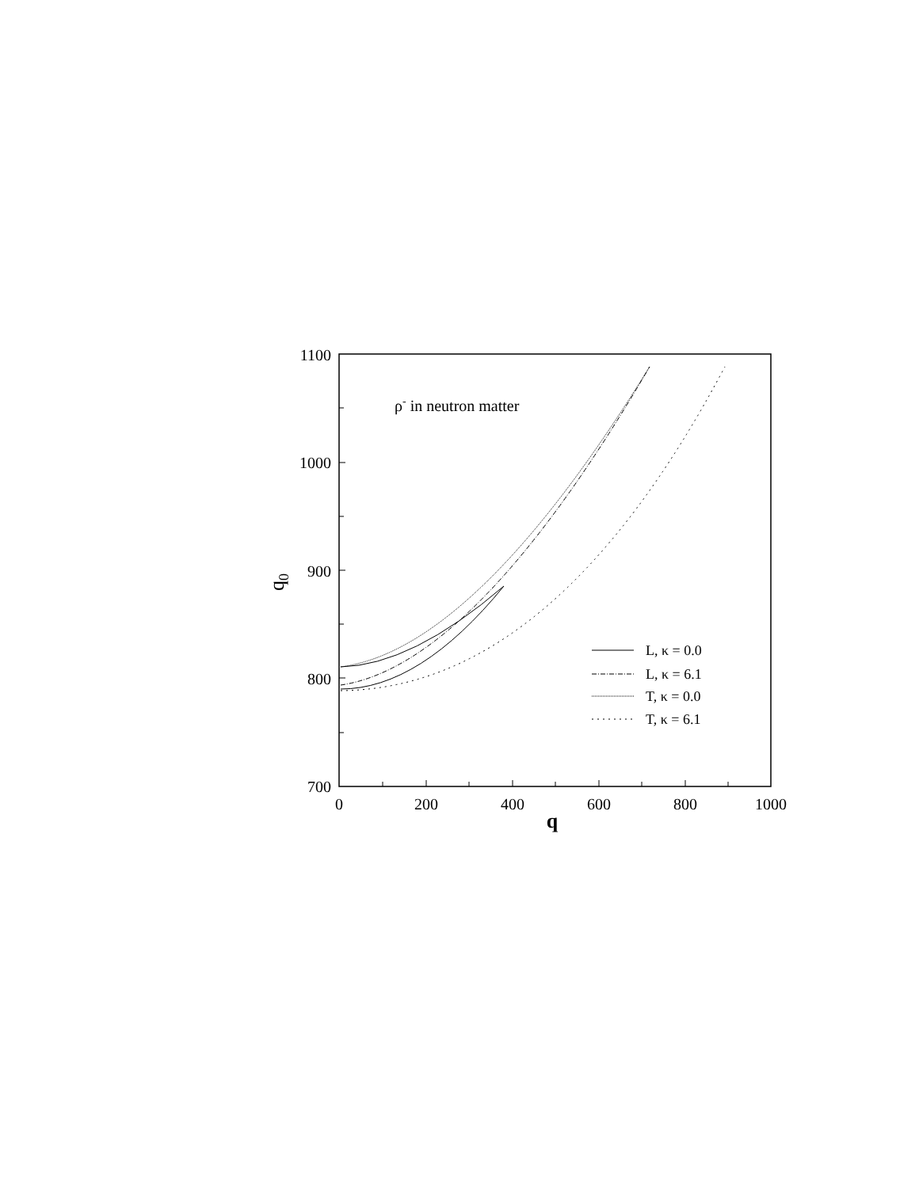1100
1000
900
800
700
0
200
400
600
800
1000
q
q0
ρ- in neutron matter
L, κ = 0.0
L, κ = 6.1
T, κ = 0.0
T, κ = 6.1